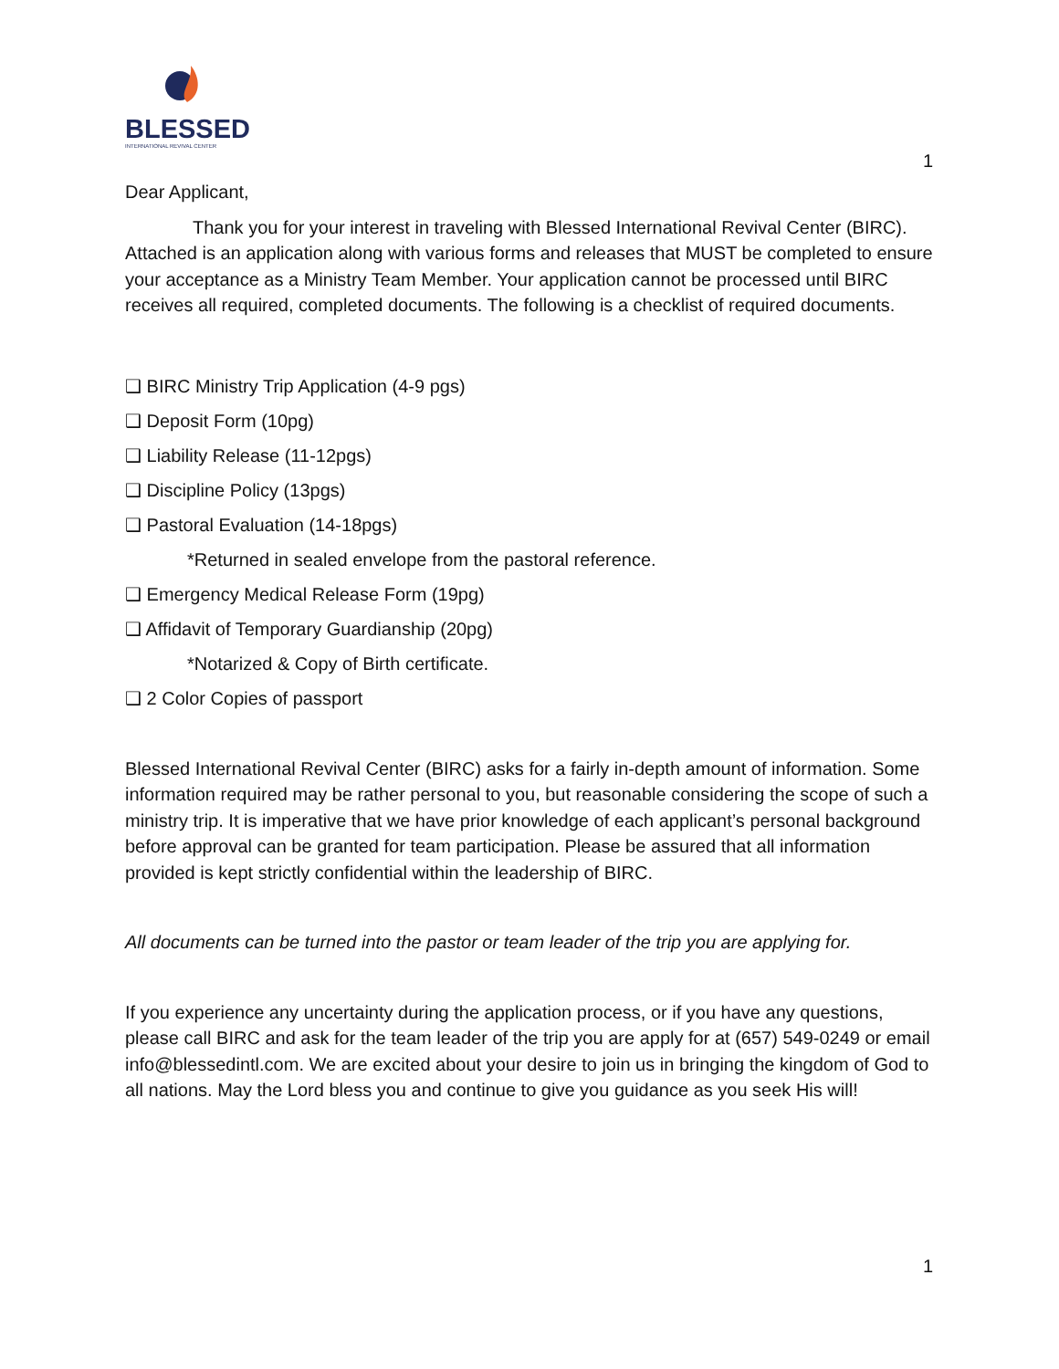BLESSED
INTERNATIONAL REVIVAL CENTER
1
Dear Applicant,
Thank you for your interest in traveling with Blessed International Revival Center (BIRC). Attached is an application along with various forms and releases that MUST be completed to ensure your acceptance as a Ministry Team Member. Your application cannot be processed until BIRC receives all required, completed documents. The following is a checklist of required documents.
❑ BIRC Ministry Trip Application (4-9 pgs)
❑ Deposit Form (10pg)
❑ Liability Release (11-12pgs)
❑ Discipline Policy (13pgs)
❑ Pastoral Evaluation (14-18pgs)
*Returned in sealed envelope from the pastoral reference.
❑ Emergency Medical Release Form (19pg)
❑ Affidavit of Temporary Guardianship (20pg)
*Notarized & Copy of Birth certificate.
❑ 2 Color Copies of passport
Blessed International Revival Center (BIRC) asks for a fairly in-depth amount of information. Some information required may be rather personal to you, but reasonable considering the scope of such a ministry trip. It is imperative that we have prior knowledge of each applicant’s personal background before approval can be granted for team participation. Please be assured that all information provided is kept strictly confidential within the leadership of BIRC.
All documents can be turned into the pastor or team leader of the trip you are applying for.
If you experience any uncertainty during the application process, or if you have any questions, please call BIRC and ask for the team leader of the trip you are apply for at (657) 549-0249 or email info@blessedintl.com. We are excited about your desire to join us in bringing the kingdom of God to all nations. May the Lord bless you and continue to give you guidance as you seek His will!
1